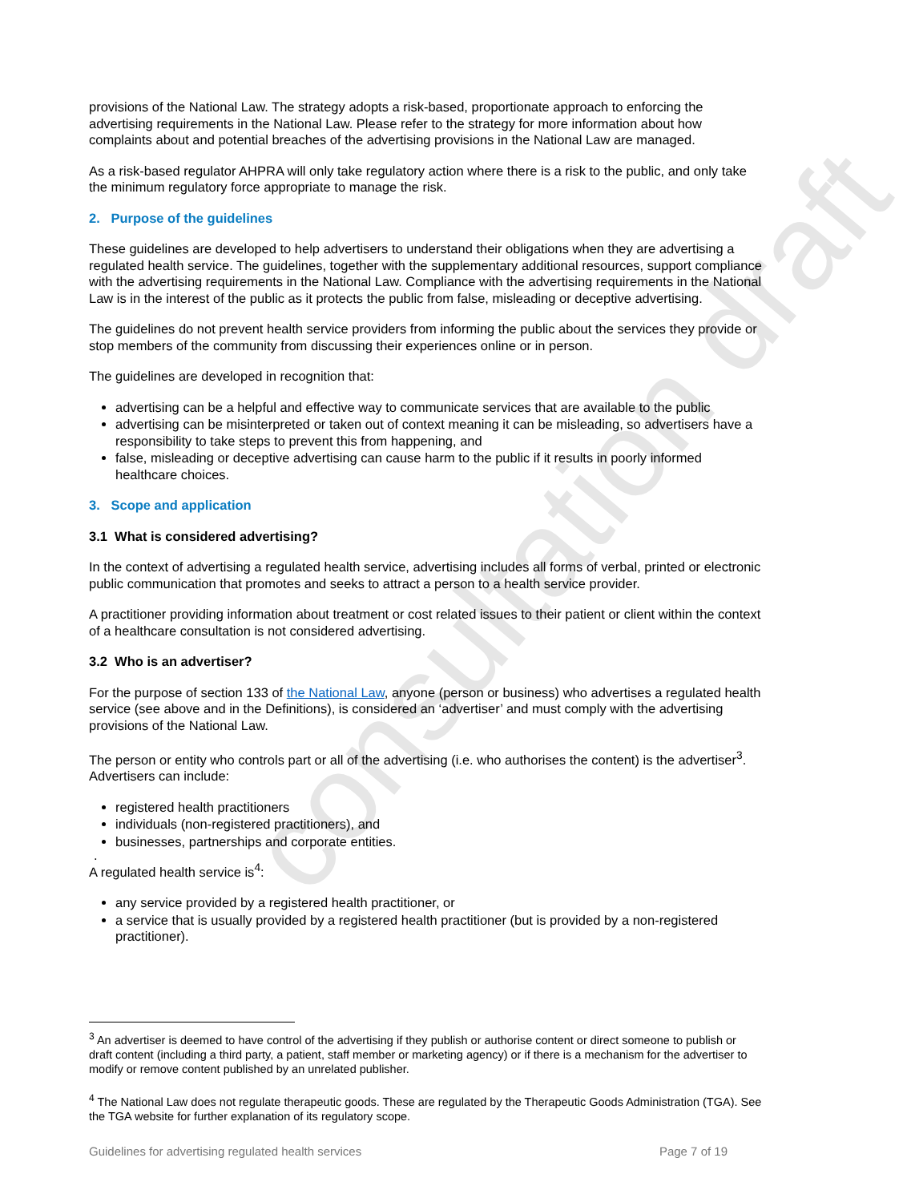consultation draft
provisions of the National Law. The strategy adopts a risk-based, proportionate approach to enforcing the advertising requirements in the National Law. Please refer to the strategy for more information about how complaints about and potential breaches of the advertising provisions in the National Law are managed.
As a risk-based regulator AHPRA will only take regulatory action where there is a risk to the public, and only take the minimum regulatory force appropriate to manage the risk.
2. Purpose of the guidelines
These guidelines are developed to help advertisers to understand their obligations when they are advertising a regulated health service. The guidelines, together with the supplementary additional resources, support compliance with the advertising requirements in the National Law. Compliance with the advertising requirements in the National Law is in the interest of the public as it protects the public from false, misleading or deceptive advertising.
The guidelines do not prevent health service providers from informing the public about the services they provide or stop members of the community from discussing their experiences online or in person.
The guidelines are developed in recognition that:
advertising can be a helpful and effective way to communicate services that are available to the public
advertising can be misinterpreted or taken out of context meaning it can be misleading, so advertisers have a responsibility to take steps to prevent this from happening, and
false, misleading or deceptive advertising can cause harm to the public if it results in poorly informed healthcare choices.
3. Scope and application
3.1 What is considered advertising?
In the context of advertising a regulated health service, advertising includes all forms of verbal, printed or electronic public communication that promotes and seeks to attract a person to a health service provider.
A practitioner providing information about treatment or cost related issues to their patient or client within the context of a healthcare consultation is not considered advertising.
3.2 Who is an advertiser?
For the purpose of section 133 of the National Law, anyone (person or business) who advertises a regulated health service (see above and in the Definitions), is considered an ‘advertiser’ and must comply with the advertising provisions of the National Law.
The person or entity who controls part or all of the advertising (i.e. who authorises the content) is the advertiser<sup>3</sup>. Advertisers can include:
registered health practitioners
individuals (non-registered practitioners), and
businesses, partnerships and corporate entities.
.
A regulated health service is<sup>4</sup>:
any service provided by a registered health practitioner, or
a service that is usually provided by a registered health practitioner (but is provided by a non-registered practitioner).
<sup>3</sup> An advertiser is deemed to have control of the advertising if they publish or authorise content or direct someone to publish or draft content (including a third party, a patient, staff member or marketing agency) or if there is a mechanism for the advertiser to modify or remove content published by an unrelated publisher.
<sup>4</sup> The National Law does not regulate therapeutic goods. These are regulated by the Therapeutic Goods Administration (TGA). See the TGA website for further explanation of its regulatory scope.
Guidelines for advertising regulated health services Page 7 of 19